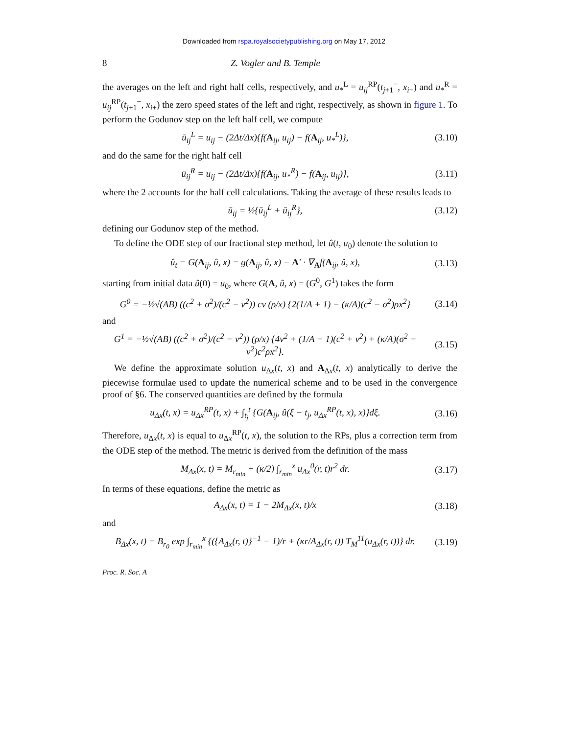Downloaded from rspa.royalsocietypublishing.org on May 17, 2012
8 Z. Vogler and B. Temple
the averages on the left and right half cells, respectively, and u<sub>*</sub><sup>L</sup> = u<sub>ij</sub><sup>RP</sup>(t<sub>j+1</sub><sup>−</sup>, x<sub>i−</sub>) and u<sub>*</sub><sup>R</sup> = u<sub>ij</sub><sup>RP</sup>(t<sub>j+1</sub><sup>−</sup>, x<sub>i+</sub>) the zero speed states of the left and right, respectively, as shown in figure 1. To perform the Godunov step on the left half cell, we compute
ū<sub>ij</sub><sup>L</sup> = u<sub>ij</sub> − (2Δt/Δx){f(A<sub>ij</sub>, u<sub>ij</sub>) − f(A<sub>ij</sub>, u<sub>*</sub><sup>L</sup>)}, (3.10)
and do the same for the right half cell
ū<sub>ij</sub><sup>R</sup> = u<sub>ij</sub> − (2Δt/Δx){f(A<sub>ij</sub>, u<sub>*</sub><sup>R</sup>) − f(A<sub>ij</sub>, u<sub>ij</sub>)}, (3.11)
where the 2 accounts for the half cell calculations. Taking the average of these results leads to
ū<sub>ij</sub> = ½{ū<sub>ij</sub><sup>L</sup> + ū<sub>ij</sub><sup>R</sup>}, (3.12)
defining our Godunov step of the method.
To define the ODE step of our fractional step method, let û(t, u<sub>0</sub>) denote the solution to
û<sub>t</sub> = G(A<sub>ij</sub>, û, x) = g(A<sub>ij</sub>, û, x) − A′ · ∇<sub>A</sub>f(A<sub>ij</sub>, û, x), (3.13)
starting from initial data û(0) = u<sub>0</sub>, where G(A, û, x) = (G<sup>0</sup>, G<sup>1</sup>) takes the form
G<sup>0</sup> = −½√(AB) ((c<sup>2</sup> + σ<sup>2</sup>)/(c<sup>2</sup> − v<sup>2</sup>)) cv (ρ/x) {2(1/A + 1) − (κ/A)(c<sup>2</sup> − σ<sup>2</sup>)ρx<sup>2</sup>} (3.14)
and
G<sup>1</sup> = −½√(AB) ((c<sup>2</sup> + σ<sup>2</sup>)/(c<sup>2</sup> − v<sup>2</sup>)) (ρ/x) {4v<sup>2</sup> + (1/A − 1)(c<sup>2</sup> + v<sup>2</sup>) + (κ/A)(σ<sup>2</sup> − v<sup>2</sup>)c<sup>2</sup>ρx<sup>2</sup>}. (3.15)
We define the approximate solution u<sub>Δx</sub>(t, x) and A<sub>Δx</sub>(t, x) analytically to derive the piecewise formulae used to update the numerical scheme and to be used in the convergence proof of §6. The conserved quantities are defined by the formula
u<sub>Δx</sub>(t, x) = u<sub>Δx</sub><sup>RP</sup>(t, x) + ∫<sub>t<sub>j</sub></sub><sup>t</sup> {G(A<sub>ij</sub>, û(ξ − t<sub>j</sub>, u<sub>Δx</sub><sup>RP</sup>(t, x), x)}dξ. (3.16)
Therefore, u<sub>Δx</sub>(t, x) is equal to u<sub>Δx</sub><sup>RP</sup>(t, x), the solution to the RPs, plus a correction term from the ODE step of the method. The metric is derived from the definition of the mass
M<sub>Δx</sub>(x, t) = M<sub>r<sub>min</sub></sub> + (κ/2) ∫<sub>r<sub>min</sub></sub><sup>x</sup> u<sub>Δx</sub><sup>0</sup>(r, t)r<sup>2</sup> dr. (3.17)
In terms of these equations, define the metric as
A<sub>Δx</sub>(x, t) = 1 − 2M<sub>Δx</sub>(x, t)/x (3.18)
and
B<sub>Δx</sub>(x, t) = B<sub>r<sub>0</sub></sub> exp ∫<sub>r<sub>min</sub></sub><sup>x</sup> {({A<sub>Δx</sub>(r, t)}<sup>−1</sup> − 1)/r + (κr/A<sub>Δx</sub>(r, t)) T<sub>M</sub><sup>11</sup>(u<sub>Δx</sub>(r, t))} dr. (3.19)
Proc. R. Soc. A